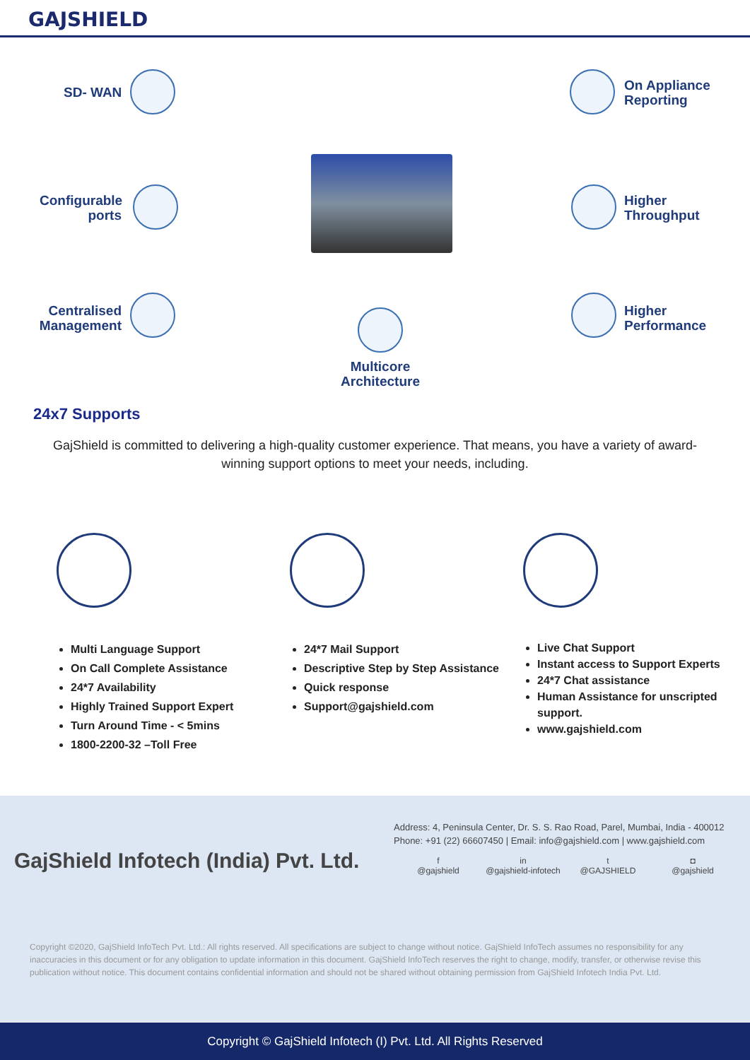GAJSHIELD
SD- WAN
Configurable ports
Centralised Management
On Appliance
Reporting
Higher
Throughput
Higher
Performance
Multicore Architecture
24x7 Supports
GajShield is committed to delivering a high-quality customer experience. That means, you have a variety of award-winning support options to meet your needs, including.
Multi Language Support
On Call Complete Assistance
24*7 Availability
Highly Trained Support Expert
Turn Around Time - < 5mins
1800-2200-32 –Toll Free
24*7 Mail Support
Descriptive Step by Step Assistance
Quick response
Support@gajshield.com
Live Chat Support
Instant access to Support Experts
24*7 Chat assistance
Human Assistance for unscripted support.
www.gajshield.com
GajShield Infotech (India) Pvt. Ltd.
Address: 4, Peninsula Center, Dr. S. S. Rao Road, Parel, Mumbai, India - 400012
Phone: +91 (22) 66607450 | Email: info@gajshield.com | www.gajshield.com
f
@gajshield
in
@gajshield-infotech
t
@GAJSHIELD
◘
@gajshield
Copyright ©2020, GajShield InfoTech Pvt. Ltd.: All rights reserved. All specifications are subject to change without notice. GajShield InfoTech assumes no responsibility for any inaccuracies in this document or for any obligation to update information in this document. GajShield InfoTech reserves the right to change, modify, transfer, or otherwise revise this publication without notice. This document contains confidential information and should not be shared without obtaining permission from GajShield Infotech India Pvt. Ltd.
Copyright © GajShield Infotech (I) Pvt. Ltd. All Rights Reserved